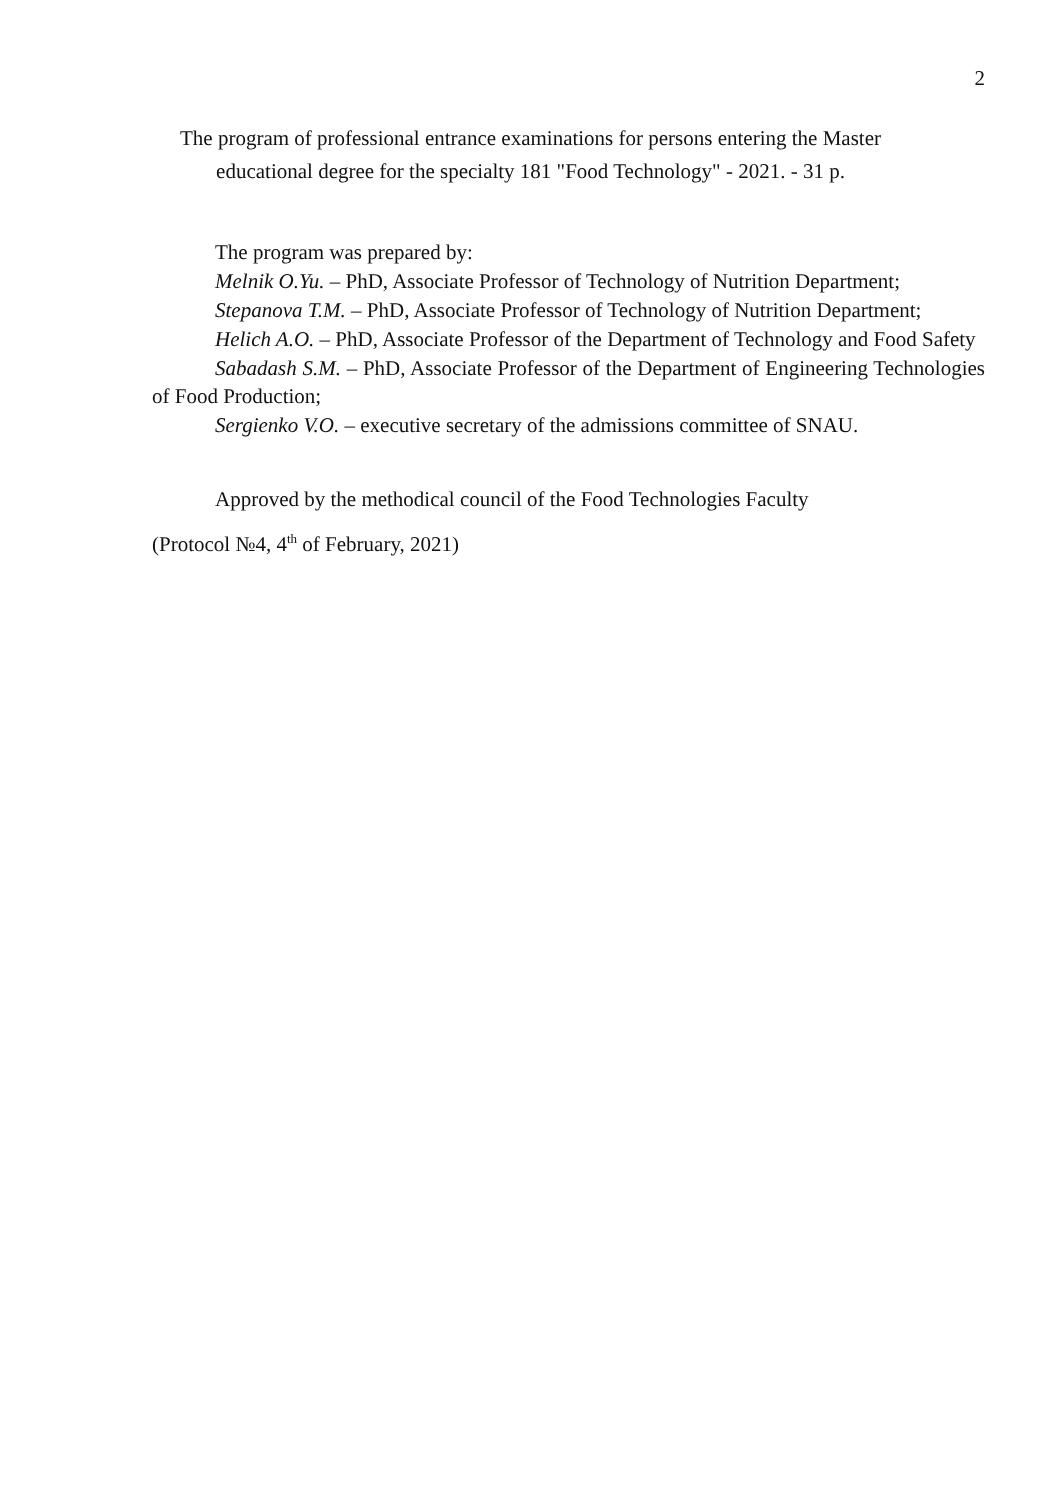2
The program of professional entrance examinations for persons entering the Master
educational degree for the specialty 181 "Food Technology" - 2021. - 31 p.
The program was prepared by:
Melnik O.Yu. – PhD, Associate Professor of Technology of Nutrition Department;
Stepanova T.M. – PhD, Associate Professor of Technology of Nutrition Department;
Helich A.O. – PhD, Associate Professor of the Department of Technology and Food Safety
Sabadash S.M. – PhD, Associate Professor of the Department of Engineering Technologies of Food Production;
Sergienko V.O. – executive secretary of the admissions committee of SNAU.
Approved by the methodical council of the Food Technologies Faculty
(Protocol №4, 4<sup>th</sup> of February, 2021)